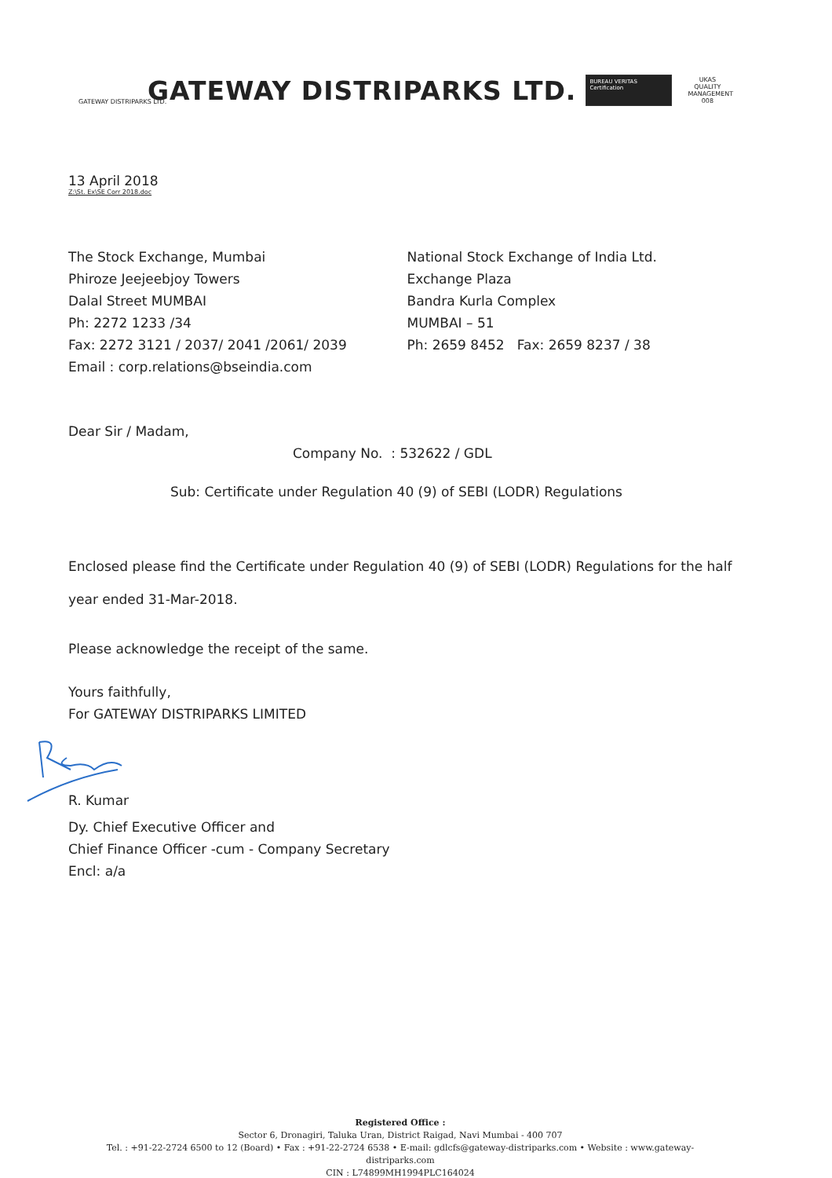GATEWAY DISTRIPARKS LTD.
GATEWAY DISTRIPARKS LTD.
BUREAU VERITAS Certification
UKAS QUALITY MANAGEMENT 008
13 April 2018
Z:\St. Ex\SE Corr 2018.doc
The Stock Exchange, Mumbai
Phiroze Jeejeebjoy Towers
Dalal Street MUMBAI
Ph: 2272 1233 /34
Fax: 2272 3121 / 2037/ 2041 /2061/ 2039
Email : corp.relations@bseindia.com
National Stock Exchange of India Ltd.
Exchange Plaza
Bandra Kurla Complex
MUMBAI – 51
Ph: 2659 8452 Fax: 2659 8237 / 38
Dear Sir / Madam,
Company No. : 532622 / GDL
Sub: Certificate under Regulation 40 (9) of SEBI (LODR) Regulations
Enclosed please find the Certificate under Regulation 40 (9) of SEBI (LODR) Regulations for the half year ended 31-Mar-2018.
Please acknowledge the receipt of the same.
Yours faithfully,
For GATEWAY DISTRIPARKS LIMITED
R. Kumar
Dy. Chief Executive Officer and
Chief Finance Officer -cum - Company Secretary
Encl: a/a
Registered Office :
Sector 6, Dronagiri, Taluka Uran, District Raigad, Navi Mumbai - 400 707
Tel. : +91-22-2724 6500 to 12 (Board) • Fax : +91-22-2724 6538 • E-mail: gdlcfs@gateway-distriparks.com • Website : www.gateway-distriparks.com
CIN : L74899MH1994PLC164024